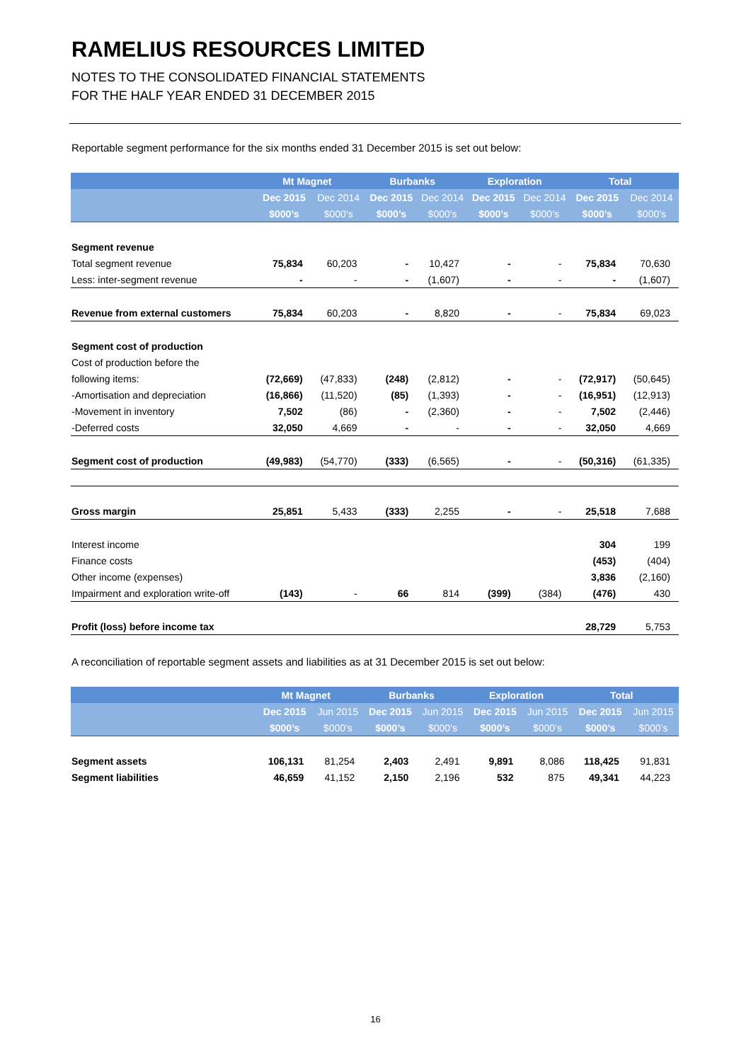RAMELIUS RESOURCES LIMITED
NOTES TO THE CONSOLIDATED FINANCIAL STATEMENTS
FOR THE HALF YEAR ENDED 31 DECEMBER 2015
Reportable segment performance for the six months ended 31 December 2015 is set out below:
| | Mt Magnet | | Burbanks | | Exploration | | Total | |
| --- | --- | --- | --- | --- | --- | --- | --- | --- |
| | Dec 2015 | Dec 2014 | Dec 2015 | Dec 2014 | Dec 2015 | Dec 2014 | Dec 2015 | Dec 2014 |
| | $000’s | $000’s | $000’s | $000’s | $000’s | $000’s | $000’s | $000’s |
| Segment revenue | | | | | | | | |
| Total segment revenue | 75,834 | 60,203 | - | 10,427 | - | - | 75,834 | 70,630 |
| Less: inter-segment revenue | - | - | - | (1,607) | - | - | - | (1,607) |
| Revenue from external customers | 75,834 | 60,203 | - | 8,820 | - | - | 75,834 | 69,023 |
| Segment cost of production | | | | | | | | |
| Cost of production before the | | | | | | | | |
| following items: | (72,669) | (47,833) | (248) | (2,812) | - | - | (72,917) | (50,645) |
| -Amortisation and depreciation | (16,866) | (11,520) | (85) | (1,393) | - | - | (16,951) | (12,913) |
| -Movement in inventory | 7,502 | (86) | - | (2,360) | - | - | 7,502 | (2,446) |
| -Deferred costs | 32,050 | 4,669 | - | - | - | - | 32,050 | 4,669 |
| Segment cost of production | (49,983) | (54,770) | (333) | (6,565) | - | - | (50,316) | (61,335) |
| Gross margin | 25,851 | 5,433 | (333) | 2,255 | - | - | 25,518 | 7,688 |
| Interest income | | | | | | | 304 | 199 |
| Finance costs | | | | | | | (453) | (404) |
| Other income (expenses) | | | | | | | 3,836 | (2,160) |
| Impairment and exploration write-off | (143) | - | 66 | 814 | (399) | (384) | (476) | 430 |
| Profit (loss) before income tax | | | | | | | 28,729 | 5,753 |
A reconciliation of reportable segment assets and liabilities as at 31 December 2015 is set out below:
| | Mt Magnet | | Burbanks | | Exploration | | Total | |
| --- | --- | --- | --- | --- | --- | --- | --- | --- |
| | Dec 2015 | Jun 2015 | Dec 2015 | Jun 2015 | Dec 2015 | Jun 2015 | Dec 2015 | Jun 2015 |
| | $000’s | $000’s | $000’s | $000’s | $000’s | $000’s | $000’s | $000’s |
| Segment assets | 106,131 | 81,254 | 2,403 | 2,491 | 9,891 | 8,086 | 118,425 | 91,831 |
| Segment liabilities | 46,659 | 41,152 | 2,150 | 2,196 | 532 | 875 | 49,341 | 44,223 |
16